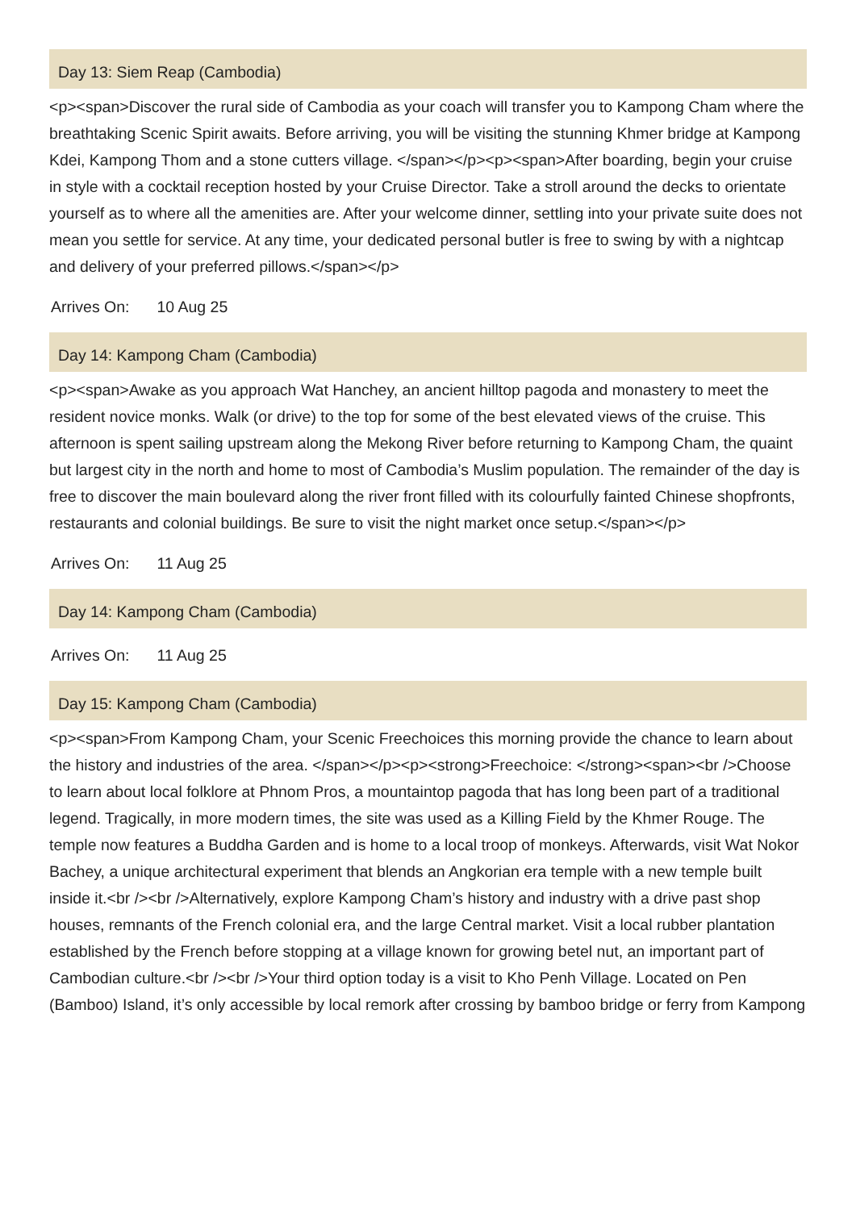Day 13: Siem Reap (Cambodia)
<p><span>Discover the rural side of Cambodia as your coach will transfer you to Kampong Cham where the breathtaking Scenic Spirit awaits. Before arriving, you will be visiting the stunning Khmer bridge at Kampong Kdei, Kampong Thom and a stone cutters village. </span></p><p><span>After boarding, begin your cruise in style with a cocktail reception hosted by your Cruise Director. Take a stroll around the decks to orientate yourself as to where all the amenities are. After your welcome dinner, settling into your private suite does not mean you settle for service. At any time, your dedicated personal butler is free to swing by with a nightcap and delivery of your preferred pillows.</span></p>
Arrives On: 10 Aug 25
Day 14: Kampong Cham (Cambodia)
<p><span>Awake as you approach Wat Hanchey, an ancient hilltop pagoda and monastery to meet the resident novice monks. Walk (or drive) to the top for some of the best elevated views of the cruise. This afternoon is spent sailing upstream along the Mekong River before returning to Kampong Cham, the quaint but largest city in the north and home to most of Cambodia’s Muslim population. The remainder of the day is free to discover the main boulevard along the river front filled with its colourfully fainted Chinese shopfronts, restaurants and colonial buildings. Be sure to visit the night market once setup.</span></p>
Arrives On: 11 Aug 25
Day 14: Kampong Cham (Cambodia)
Arrives On: 11 Aug 25
Day 15: Kampong Cham (Cambodia)
<p><span>From Kampong Cham, your Scenic Freechoices this morning provide the chance to learn about the history and industries of the area. </span></p><p><strong>Freechoice: </strong><span><br />Choose to learn about local folklore at Phnom Pros, a mountaintop pagoda that has long been part of a traditional legend. Tragically, in more modern times, the site was used as a Killing Field by the Khmer Rouge. The temple now features a Buddha Garden and is home to a local troop of monkeys. Afterwards, visit Wat Nokor Bachey, a unique architectural experiment that blends an Angkorian era temple with a new temple built inside it.<br /><br />Alternatively, explore Kampong Cham’s history and industry with a drive past shop houses, remnants of the French colonial era, and the large Central market. Visit a local rubber plantation established by the French before stopping at a village known for growing betel nut, an important part of Cambodian culture.<br /><br />Your third option today is a visit to Kho Penh Village. Located on Pen (Bamboo) Island, it’s only accessible by local remork after crossing by bamboo bridge or ferry from Kampong